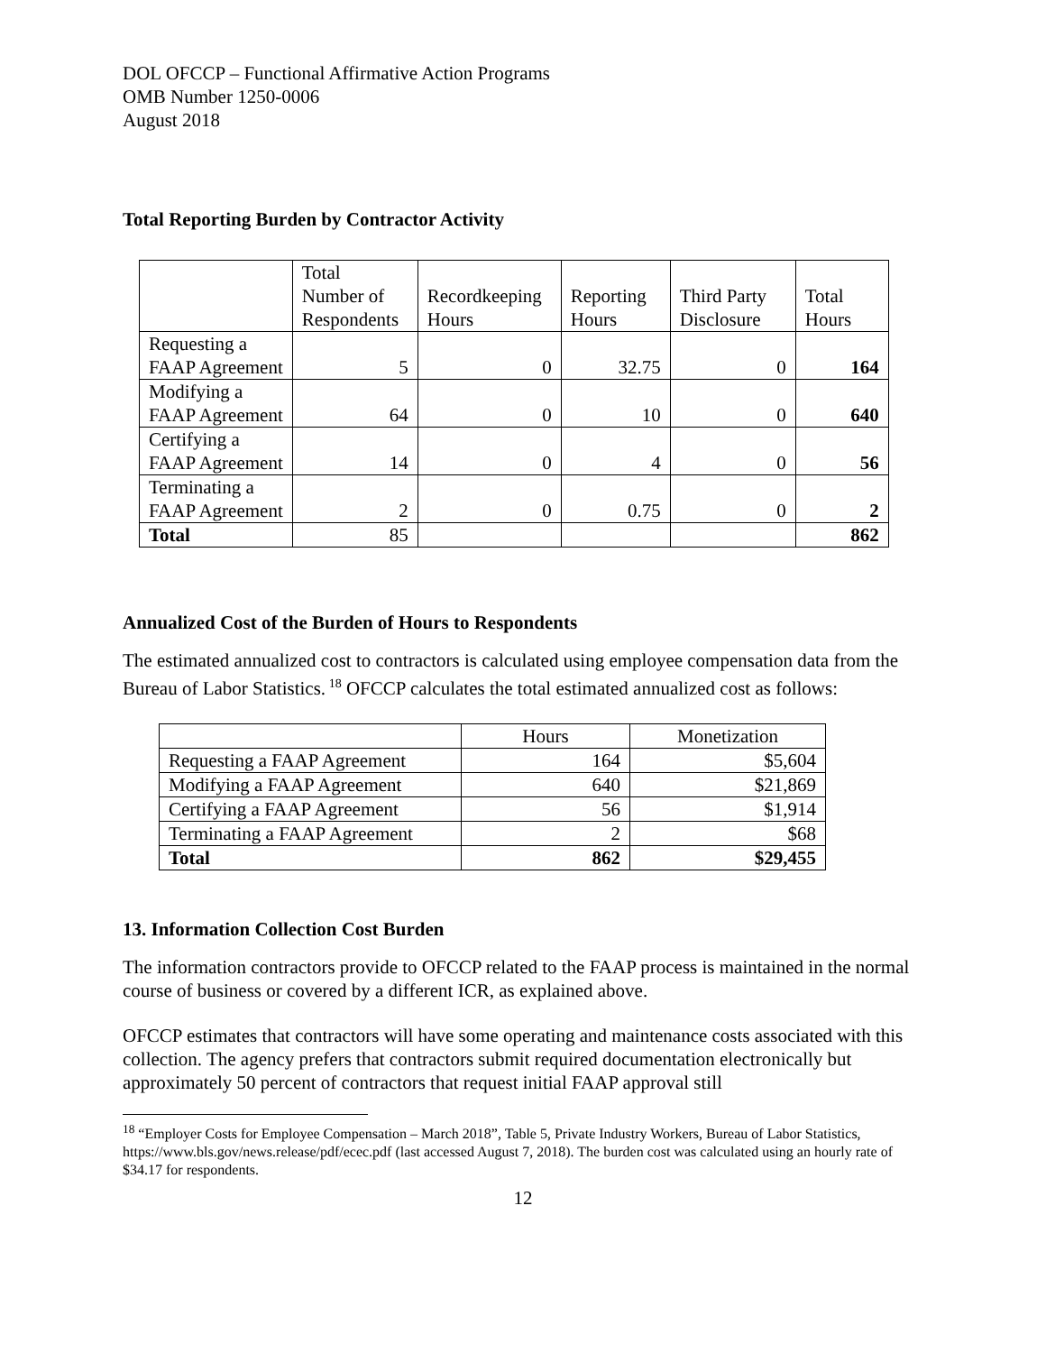DOL OFCCP – Functional Affirmative Action Programs
OMB Number 1250-0006
August 2018
Total Reporting Burden by Contractor Activity
| | Total Number of Respondents | Recordkeeping Hours | Reporting Hours | Third Party Disclosure | Total Hours |
| --- | --- | --- | --- | --- | --- |
| Requesting a FAAP Agreement | 5 | 0 | 32.75 | 0 | 164 |
| Modifying a FAAP Agreement | 64 | 0 | 10 | 0 | 640 |
| Certifying a FAAP Agreement | 14 | 0 | 4 | 0 | 56 |
| Terminating a FAAP Agreement | 2 | 0 | 0.75 | 0 | 2 |
| Total | 85 | | | | 862 |
Annualized Cost of the Burden of Hours to Respondents
The estimated annualized cost to contractors is calculated using employee compensation data from the Bureau of Labor Statistics.<sup>18</sup> OFCCP calculates the total estimated annualized cost as follows:
| | Hours | Monetization |
| --- | --- | --- |
| Requesting a FAAP Agreement | 164 | $5,604 |
| Modifying a FAAP Agreement | 640 | $21,869 |
| Certifying a FAAP Agreement | 56 | $1,914 |
| Terminating a FAAP Agreement | 2 | $68 |
| Total | 862 | $29,455 |
13. Information Collection Cost Burden
The information contractors provide to OFCCP related to the FAAP process is maintained in the normal course of business or covered by a different ICR, as explained above.
OFCCP estimates that contractors will have some operating and maintenance costs associated with this collection. The agency prefers that contractors submit required documentation electronically but approximately 50 percent of contractors that request initial FAAP approval still
<sup>18</sup> “Employer Costs for Employee Compensation – March 2018”, Table 5, Private Industry Workers, Bureau of Labor Statistics, https://www.bls.gov/news.release/pdf/ecec.pdf (last accessed August 7, 2018). The burden cost was calculated using an hourly rate of $34.17 for respondents.
12